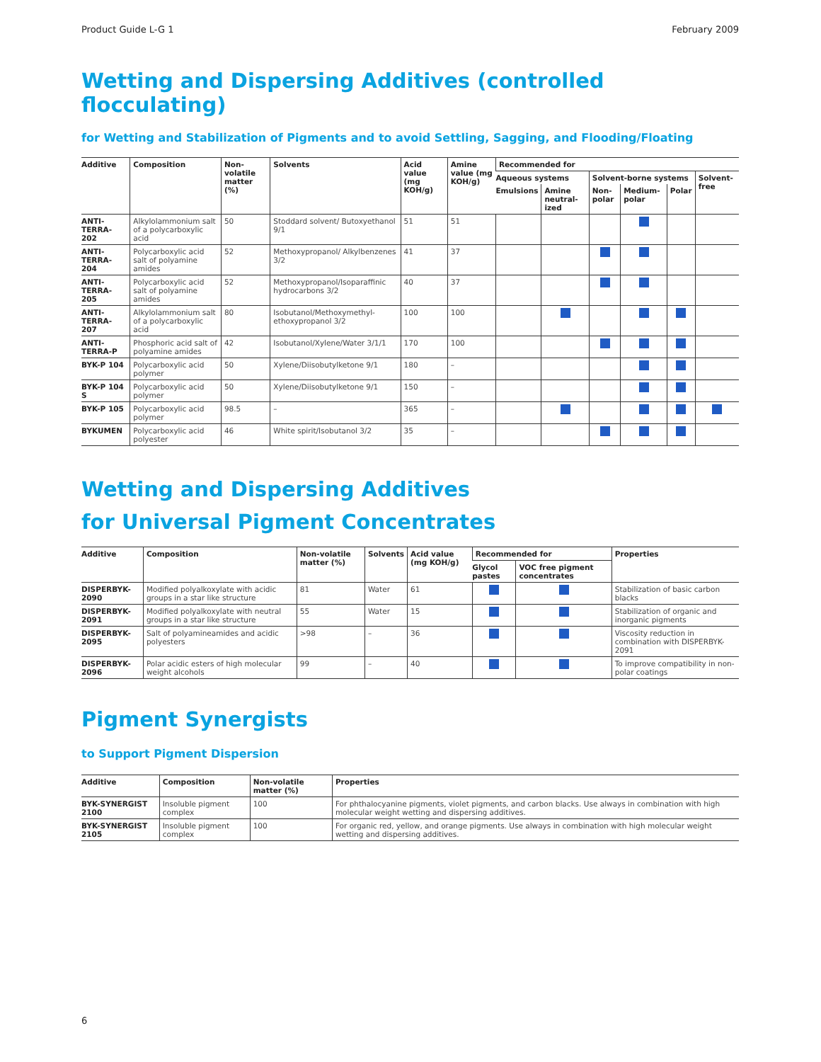Product Guide L-G 1 February 2009
Wetting and Dispersing Additives (controlled flocculating)
for Wetting and Stabilization of Pigments and to avoid Settling, Sagging, and Flooding/Floating
| Additive | Composition | Non-volatile matter (%) | Solvents | Acid value (mg KOH/g) | Amine value (mg KOH/g) | Recommended for | | | | | |
| --- | --- | --- | --- | --- | --- | --- | --- | --- | --- | --- | --- |
| | | | | | | Aqueous systems | | Solvent-borne systems | | | Solvent-free |
| | | | | | | Emulsions | Amine neutral-ized | Non-polar | Medium-polar | Polar | |
| ANTI-TERRA-202 | Alkylolammonium salt of a polycarboxylic acid | 50 | Stoddard solvent/ Butoxyethanol 9/1 | 51 | 51 | | | | | | |
| ANTI-TERRA-204 | Polycarboxylic acid salt of polyamine amides | 52 | Methoxypropanol/ Alkylbenzenes 3/2 | 41 | 37 | | | | | | |
| ANTI-TERRA-205 | Polycarboxylic acid salt of polyamine amides | 52 | Methoxypropanol/Isoparaffinic hydrocarbons 3/2 | 40 | 37 | | | | | | |
| ANTI-TERRA-207 | Alkylolammonium salt of a polycarboxylic acid | 80 | Isobutanol/Methoxymethyl-ethoxypropanol 3/2 | 100 | 100 | | | | | | |
| ANTI-TERRA-P | Phosphoric acid salt of polyamine amides | 42 | Isobutanol/Xylene/Water 3/1/1 | 170 | 100 | | | | | | |
| BYK-P 104 | Polycarboxylic acid polymer | 50 | Xylene/Diisobutylketone 9/1 | 180 | – | | | | | | |
| BYK-P 104 S | Polycarboxylic acid polymer | 50 | Xylene/Diisobutylketone 9/1 | 150 | – | | | | | | |
| BYK-P 105 | Polycarboxylic acid polymer | 98.5 | – | 365 | – | | | | | | |
| BYKUMEN | Polycarboxylic acid polyester | 46 | White spirit/Isobutanol 3/2 | 35 | – | | | | | | |
Wetting and Dispersing Additives
for Universal Pigment Concentrates
| Additive | Composition | Non-volatile matter (%) | Solvents | Acid value (mg KOH/g) | Recommended for | | Properties |
| --- | --- | --- | --- | --- | --- | --- | --- |
| | | | | | Glycol pastes | VOC free pigment concentrates | |
| DISPERBYK-2090 | Modified polyalkoxylate with acidic groups in a star like structure | 81 | Water | 61 | | | Stabilization of basic carbon blacks |
| DISPERBYK-2091 | Modified polyalkoxylate with neutral groups in a star like structure | 55 | Water | 15 | | | Stabilization of organic and inorganic pigments |
| DISPERBYK-2095 | Salt of polyamineamides and acidic polyesters | >98 | – | 36 | | | Viscosity reduction in combination with DISPERBYK-2091 |
| DISPERBYK-2096 | Polar acidic esters of high molecular weight alcohols | 99 | – | 40 | | | To improve compatibility in non-polar coatings |
Pigment Synergists
to Support Pigment Dispersion
| Additive | Composition | Non-volatile matter (%) | Properties |
| --- | --- | --- | --- |
| BYK-SYNERGIST 2100 | Insoluble pigment complex | 100 | For phthalocyanine pigments, violet pigments, and carbon blacks. Use always in combination with high molecular weight wetting and dispersing additives. |
| BYK-SYNERGIST 2105 | Insoluble pigment complex | 100 | For organic red, yellow, and orange pigments. Use always in combination with high molecular weight wetting and dispersing additives. |
6